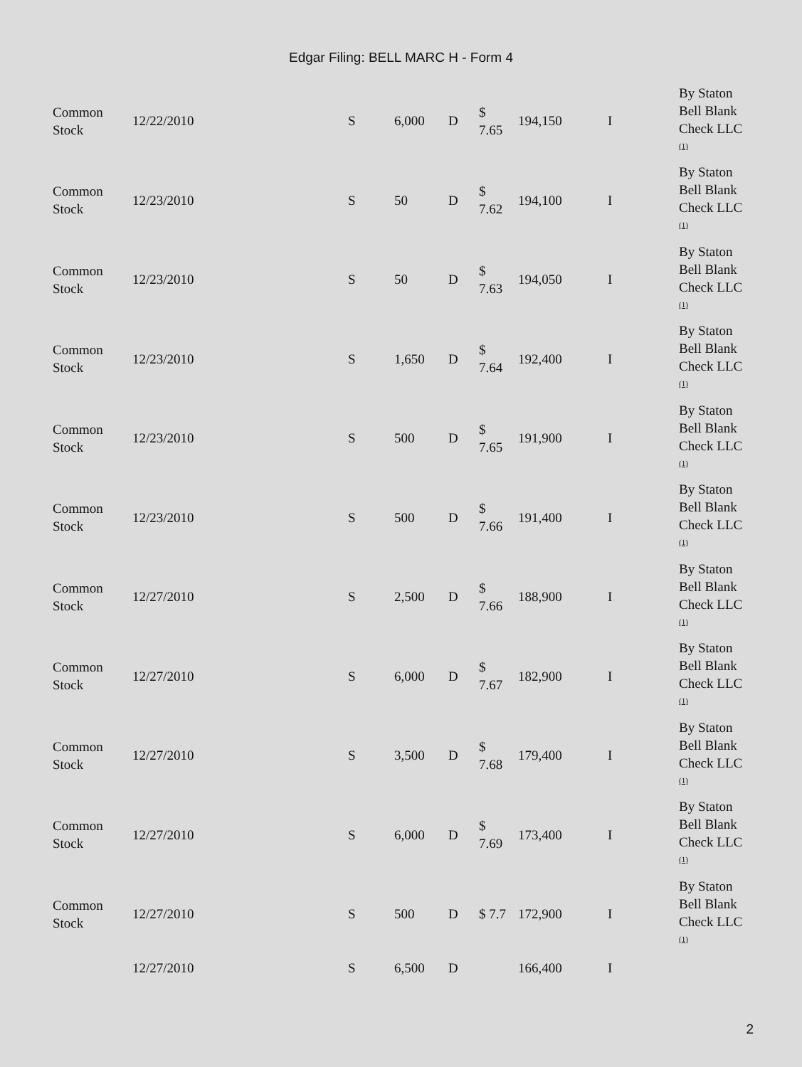Edgar Filing: BELL MARC H - Form 4
| Common Stock | 12/22/2010 | S | 6,000 | D | $ 7.65 | 194,150 | I | By Staton Bell Blank Check LLC <sup>(1)</sup> |
| Common Stock | 12/23/2010 | S | 50 | D | $ 7.62 | 194,100 | I | By Staton Bell Blank Check LLC <sup>(1)</sup> |
| Common Stock | 12/23/2010 | S | 50 | D | $ 7.63 | 194,050 | I | By Staton Bell Blank Check LLC <sup>(1)</sup> |
| Common Stock | 12/23/2010 | S | 1,650 | D | $ 7.64 | 192,400 | I | By Staton Bell Blank Check LLC <sup>(1)</sup> |
| Common Stock | 12/23/2010 | S | 500 | D | $ 7.65 | 191,900 | I | By Staton Bell Blank Check LLC <sup>(1)</sup> |
| Common Stock | 12/23/2010 | S | 500 | D | $ 7.66 | 191,400 | I | By Staton Bell Blank Check LLC <sup>(1)</sup> |
| Common Stock | 12/27/2010 | S | 2,500 | D | $ 7.66 | 188,900 | I | By Staton Bell Blank Check LLC <sup>(1)</sup> |
| Common Stock | 12/27/2010 | S | 6,000 | D | $ 7.67 | 182,900 | I | By Staton Bell Blank Check LLC <sup>(1)</sup> |
| Common Stock | 12/27/2010 | S | 3,500 | D | $ 7.68 | 179,400 | I | By Staton Bell Blank Check LLC <sup>(1)</sup> |
| Common Stock | 12/27/2010 | S | 6,000 | D | $ 7.69 | 173,400 | I | By Staton Bell Blank Check LLC <sup>(1)</sup> |
| Common Stock | 12/27/2010 | S | 500 | D | $ 7.7 | 172,900 | I | By Staton Bell Blank Check LLC <sup>(1)</sup> |
| | 12/27/2010 | S | 6,500 | D | | 166,400 | I | |
2